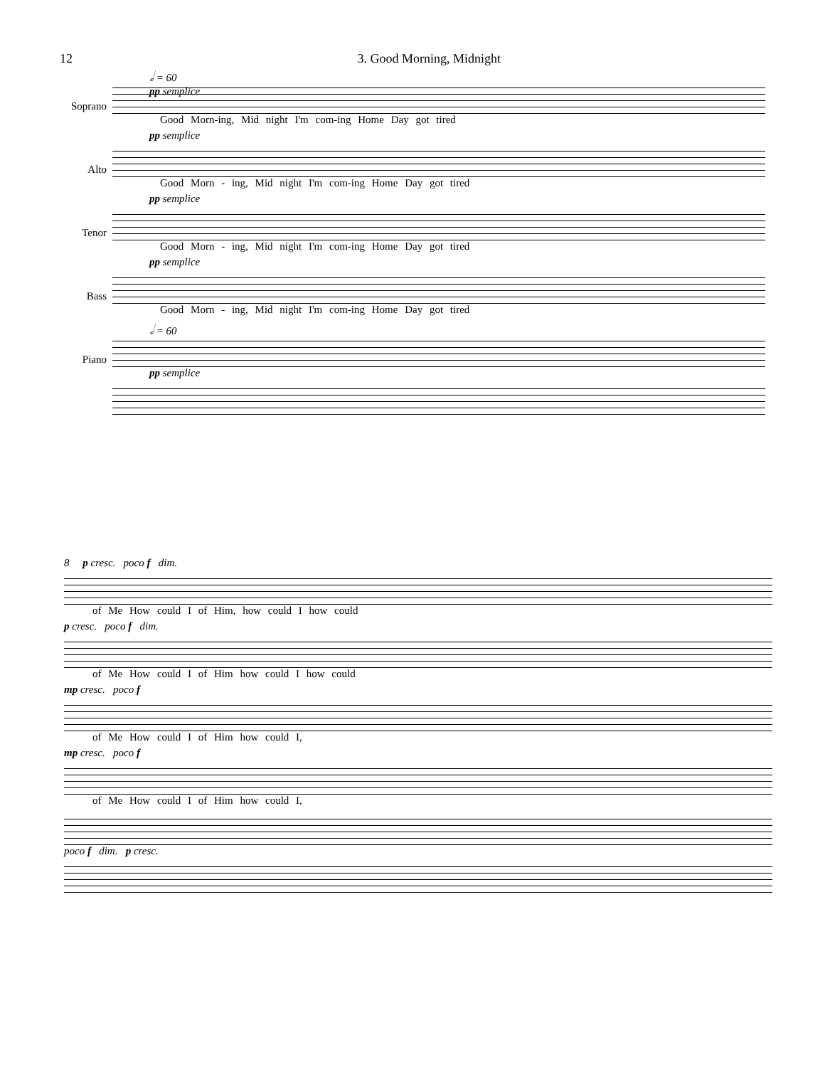12 3. Good Morning, Midnight
𝅗𝅥 = 60
pp semplice
Soprano
Good Morn-ing, Mid night I'm com-ing Home Day got tired
pp semplice
Alto
Good Morn - ing, Mid night I'm com-ing Home Day got tired
pp semplice
Tenor
Good Morn - ing, Mid night I'm com-ing Home Day got tired
pp semplice
Bass
Good Morn - ing, Mid night I'm com-ing Home Day got tired
𝅗𝅥 = 60
Piano
pp semplice
8 p cresc. poco f dim.
of Me How could I of Him, how could I how could
p cresc. poco f dim.
of Me How could I of Him how could I how could
mp cresc. poco f
of Me How could I of Him how could I,
mp cresc. poco f
of Me How could I of Him how could I,
poco f dim. p cresc.